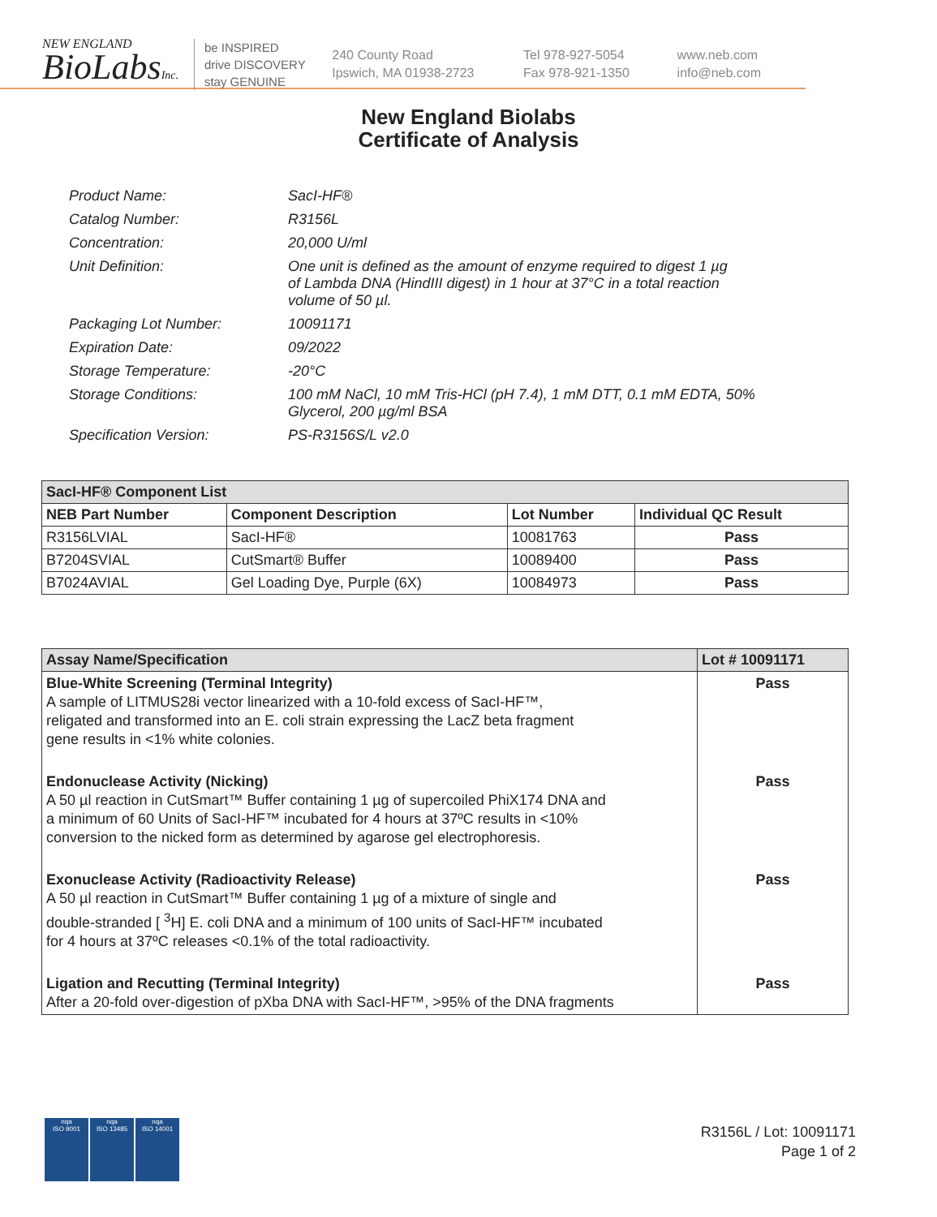NEW ENGLAND
BioLabsInc.
be INSPIRED
drive DISCOVERY
stay GENUINE
240 County Road
Ipswich, MA 01938-2723
Tel 978-927-5054
Fax 978-921-1350
www.neb.com
info@neb.com
New England Biolabs
Certificate of Analysis
| Product Name: | SacI-HF® |
| Catalog Number: | R3156L |
| Concentration: | 20,000 U/ml |
| Unit Definition: | One unit is defined as the amount of enzyme required to digest 1 µg of Lambda DNA (HindIII digest) in 1 hour at 37°C in a total reaction volume of 50 µl. |
| Packaging Lot Number: | 10091171 |
| Expiration Date: | 09/2022 |
| Storage Temperature: | -20°C |
| Storage Conditions: | 100 mM NaCl, 10 mM Tris-HCl (pH 7.4), 1 mM DTT, 0.1 mM EDTA, 50% Glycerol, 200 µg/ml BSA |
| Specification Version: | PS-R3156S/L v2.0 |
| SacI-HF® Component List | | | |
| NEB Part Number | Component Description | Lot Number | Individual QC Result |
| R3156LVIAL | SacI-HF® | 10081763 | Pass |
| B7204SVIAL | CutSmart® Buffer | 10089400 | Pass |
| B7024AVIAL | Gel Loading Dye, Purple (6X) | 10084973 | Pass |
| Assay Name/Specification | Lot # 10091171 |
| --- | --- |
| Blue-White Screening (Terminal Integrity) A sample of LITMUS28i vector linearized with a 10-fold excess of SacI-HF™, religated and transformed into an E. coli strain expressing the LacZ beta fragment gene results in <1% white colonies. | Pass |
| Endonuclease Activity (Nicking) A 50 µl reaction in CutSmart™ Buffer containing 1 µg of supercoiled PhiX174 DNA and a minimum of 60 Units of SacI-HF™ incubated for 4 hours at 37ºC results in <10% conversion to the nicked form as determined by agarose gel electrophoresis. | Pass |
| Exonuclease Activity (Radioactivity Release) A 50 µl reaction in CutSmart™ Buffer containing 1 µg of a mixture of single and double-stranded [ <sup>3</sup>H] E. coli DNA and a minimum of 100 units of SacI-HF™ incubated for 4 hours at 37ºC releases <0.1% of the total radioactivity. | Pass |
| Ligation and Recutting (Terminal Integrity) After a 20-fold over-digestion of pXba DNA with SacI-HF™, >95% of the DNA fragments | Pass |
nqa
ISO 9001
nqa
ISO 13485
nqa
ISO 14001
R3156L / Lot: 10091171
Page 1 of 2